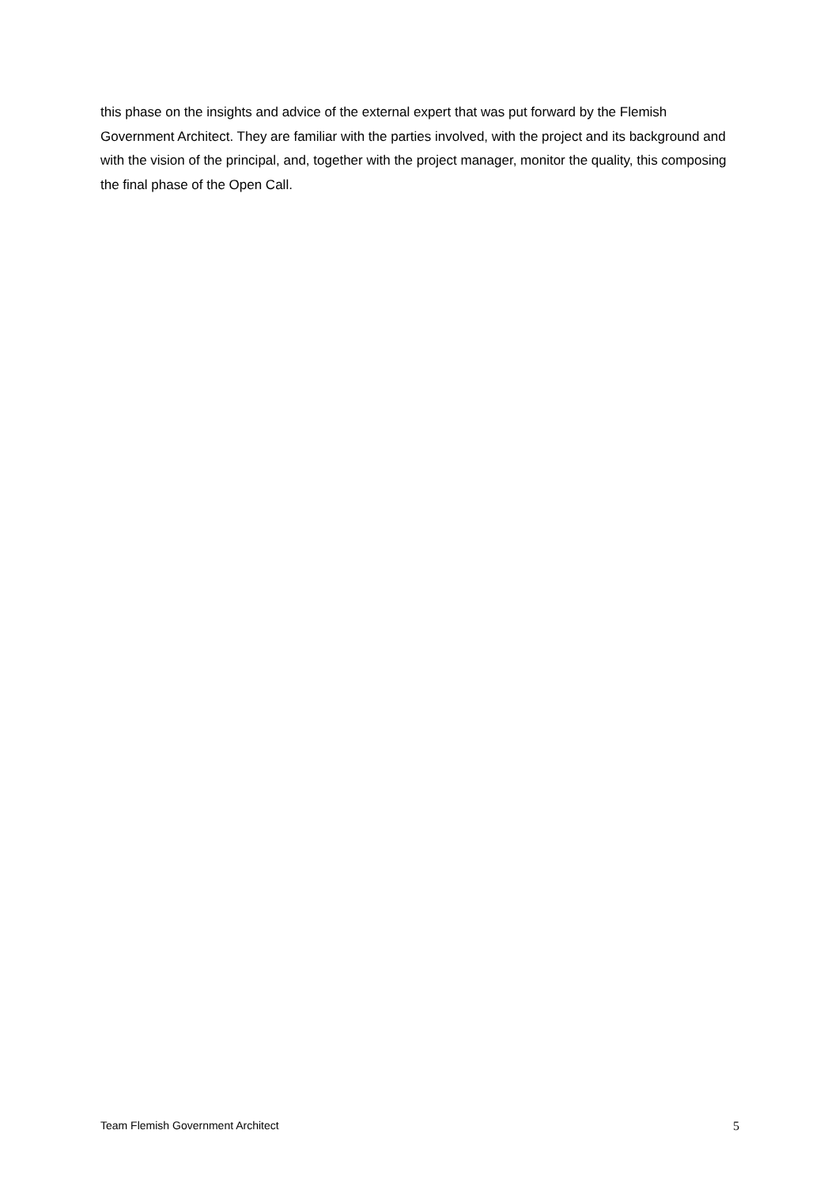this phase on the insights and advice of the external expert that was put forward by the Flemish Government Architect. They are familiar with the parties involved, with the project and its background and with the vision of the principal, and, together with the project manager, monitor the quality, this composing the final phase of the Open Call.
Team Flemish Government Architect 5